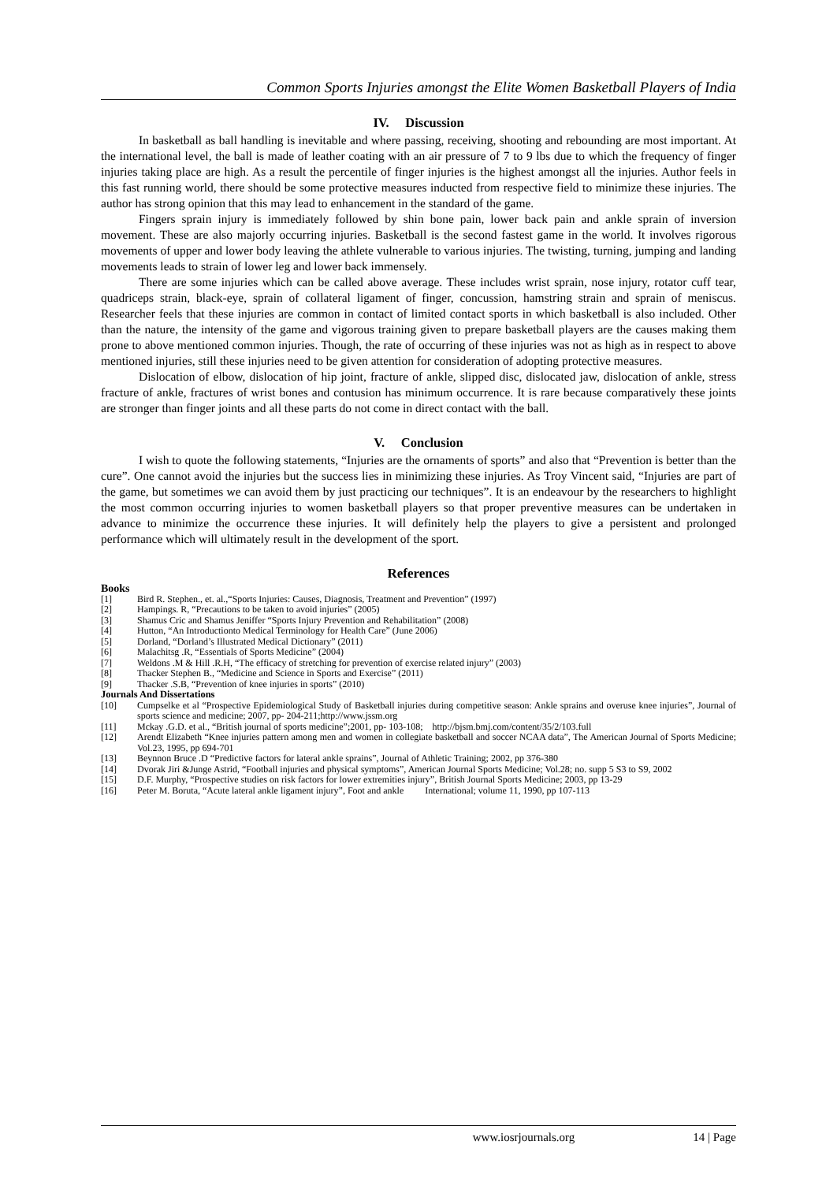Common Sports Injuries amongst the Elite Women Basketball Players of India
IV. Discussion
In basketball as ball handling is inevitable and where passing, receiving, shooting and rebounding are most important. At the international level, the ball is made of leather coating with an air pressure of 7 to 9 lbs due to which the frequency of finger injuries taking place are high. As a result the percentile of finger injuries is the highest amongst all the injuries. Author feels in this fast running world, there should be some protective measures inducted from respective field to minimize these injuries. The author has strong opinion that this may lead to enhancement in the standard of the game.
Fingers sprain injury is immediately followed by shin bone pain, lower back pain and ankle sprain of inversion movement. These are also majorly occurring injuries. Basketball is the second fastest game in the world. It involves rigorous movements of upper and lower body leaving the athlete vulnerable to various injuries. The twisting, turning, jumping and landing movements leads to strain of lower leg and lower back immensely.
There are some injuries which can be called above average. These includes wrist sprain, nose injury, rotator cuff tear, quadriceps strain, black-eye, sprain of collateral ligament of finger, concussion, hamstring strain and sprain of meniscus. Researcher feels that these injuries are common in contact of limited contact sports in which basketball is also included. Other than the nature, the intensity of the game and vigorous training given to prepare basketball players are the causes making them prone to above mentioned common injuries. Though, the rate of occurring of these injuries was not as high as in respect to above mentioned injuries, still these injuries need to be given attention for consideration of adopting protective measures.
Dislocation of elbow, dislocation of hip joint, fracture of ankle, slipped disc, dislocated jaw, dislocation of ankle, stress fracture of ankle, fractures of wrist bones and contusion has minimum occurrence. It is rare because comparatively these joints are stronger than finger joints and all these parts do not come in direct contact with the ball.
V. Conclusion
I wish to quote the following statements, “Injuries are the ornaments of sports” and also that “Prevention is better than the cure”. One cannot avoid the injuries but the success lies in minimizing these injuries. As Troy Vincent said, “Injuries are part of the game, but sometimes we can avoid them by just practicing our techniques”. It is an endeavour by the researchers to highlight the most common occurring injuries to women basketball players so that proper preventive measures can be undertaken in advance to minimize the occurrence these injuries. It will definitely help the players to give a persistent and prolonged performance which will ultimately result in the development of the sport.
References
Books
[1] Bird R. Stephen., et. al.,“Sports Injuries: Causes, Diagnosis, Treatment and Prevention” (1997)
[2] Hampings. R, “Precautions to be taken to avoid injuries” (2005)
[3] Shamus Cric and Shamus Jeniffer “Sports Injury Prevention and Rehabilitation” (2008)
[4] Hutton, “An Introductionto Medical Terminology for Health Care” (June 2006)
[5] Dorland, “Dorland’s Illustrated Medical Dictionary” (2011)
[6] Malachitsg .R, “Essentials of Sports Medicine” (2004)
[7] Weldons .M & Hill .R.H, “The efficacy of stretching for prevention of exercise related injury” (2003)
[8] Thacker Stephen B., “Medicine and Science in Sports and Exercise” (2011)
[9] Thacker .S.B, “Prevention of knee injuries in sports” (2010)
Journals And Dissertations
[10] Cumpselke et al “Prospective Epidemiological Study of Basketball injuries during competitive season: Ankle sprains and overuse knee injuries”, Journal of sports science and medicine; 2007, pp- 204-211;http://www.jssm.org
[11] Mckay .G.D. et al., “British journal of sports medicine”;2001, pp- 103-108; http://bjsm.bmj.com/content/35/2/103.full
[12] Arendt Elizabeth “Knee injuries pattern among men and women in collegiate basketball and soccer NCAA data”, The American Journal of Sports Medicine; Vol.23, 1995, pp 694-701
[13] Beynnon Bruce .D “Predictive factors for lateral ankle sprains”, Journal of Athletic Training; 2002, pp 376-380
[14] Dvorak Jiri &Junge Astrid, “Football injuries and physical symptoms”, American Journal Sports Medicine; Vol.28; no. supp 5 S3 to S9, 2002
[15] D.F. Murphy, “Prospective studies on risk factors for lower extremities injury”, British Journal Sports Medicine; 2003, pp 13-29
[16] Peter M. Boruta, “Acute lateral ankle ligament injury”, Foot and ankle International; volume 11, 1990, pp 107-113
www.iosrjournals.org 14 | Page